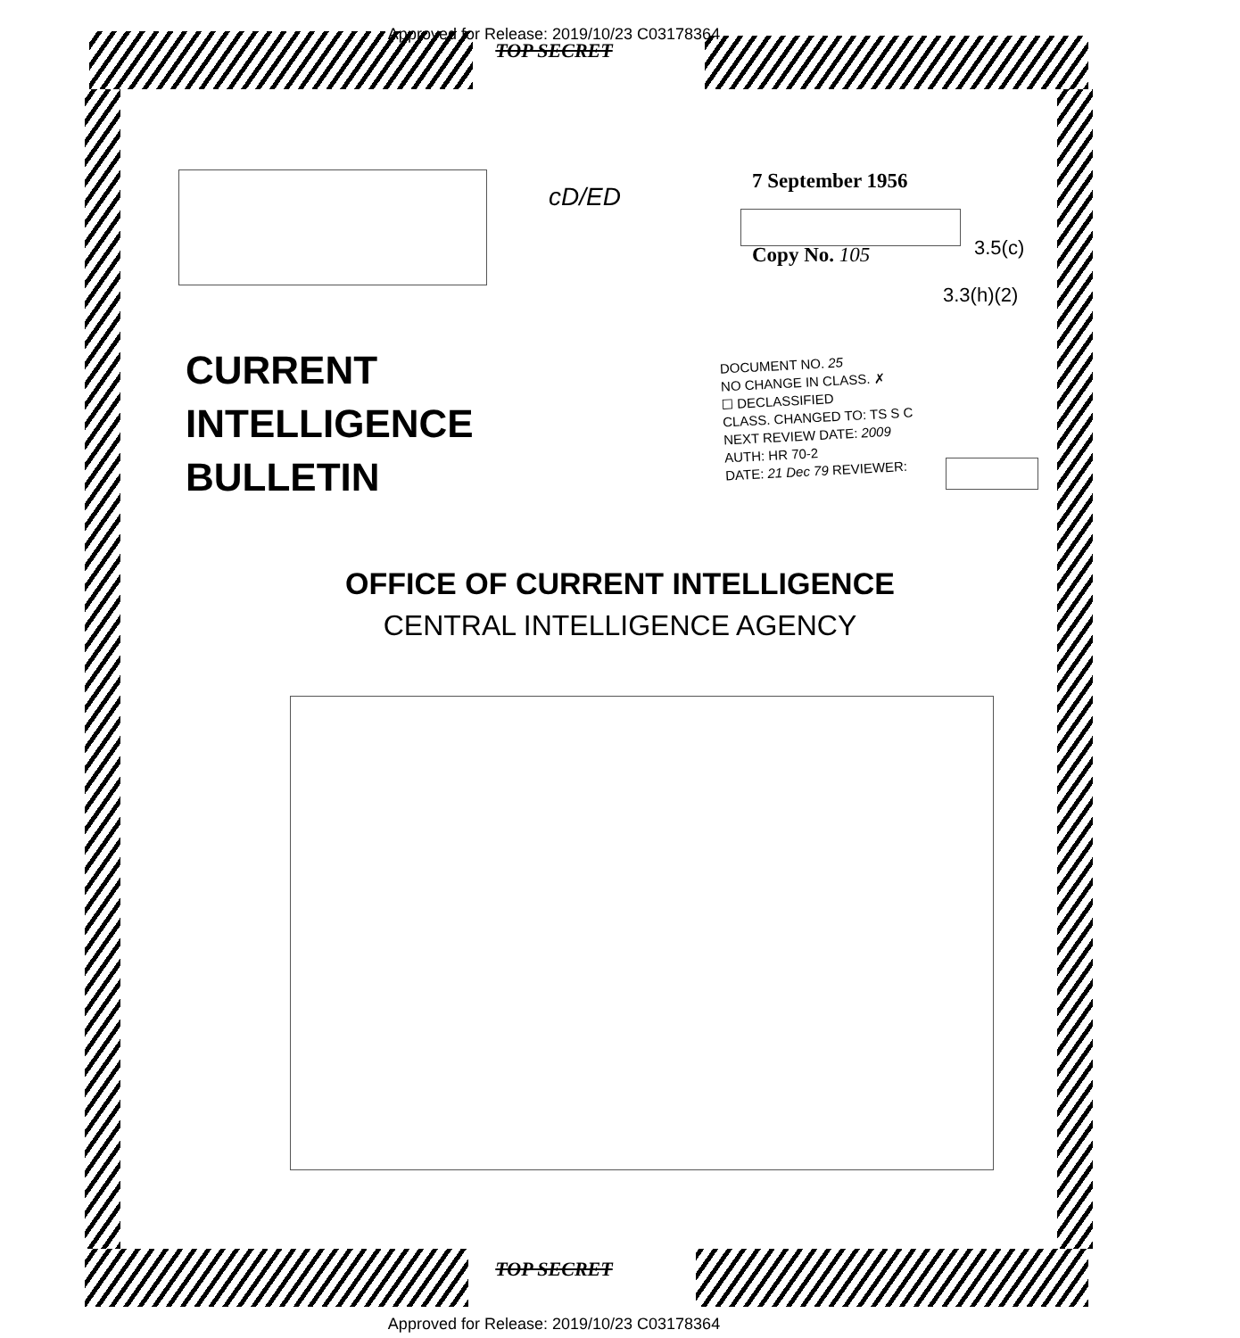Approved for Release: 2019/10/23 C03178364
TOP SECRET
cD/ED
7 September 1956
Copy No. 105 3.5(c)
3.3(h)(2)
CURRENT
INTELLIGENCE
BULLETIN
DOCUMENT NO. 25
NO CHANGE IN CLASS. ✗
☐ DECLASSIFIED
CLASS. CHANGED TO: TS S C
NEXT REVIEW DATE: 2009
AUTH: HR 70-2
DATE: 21 Dec 79 REVIEWER:
OFFICE OF CURRENT INTELLIGENCE
CENTRAL INTELLIGENCE AGENCY
TOP SECRET
Approved for Release: 2019/10/23 C03178364